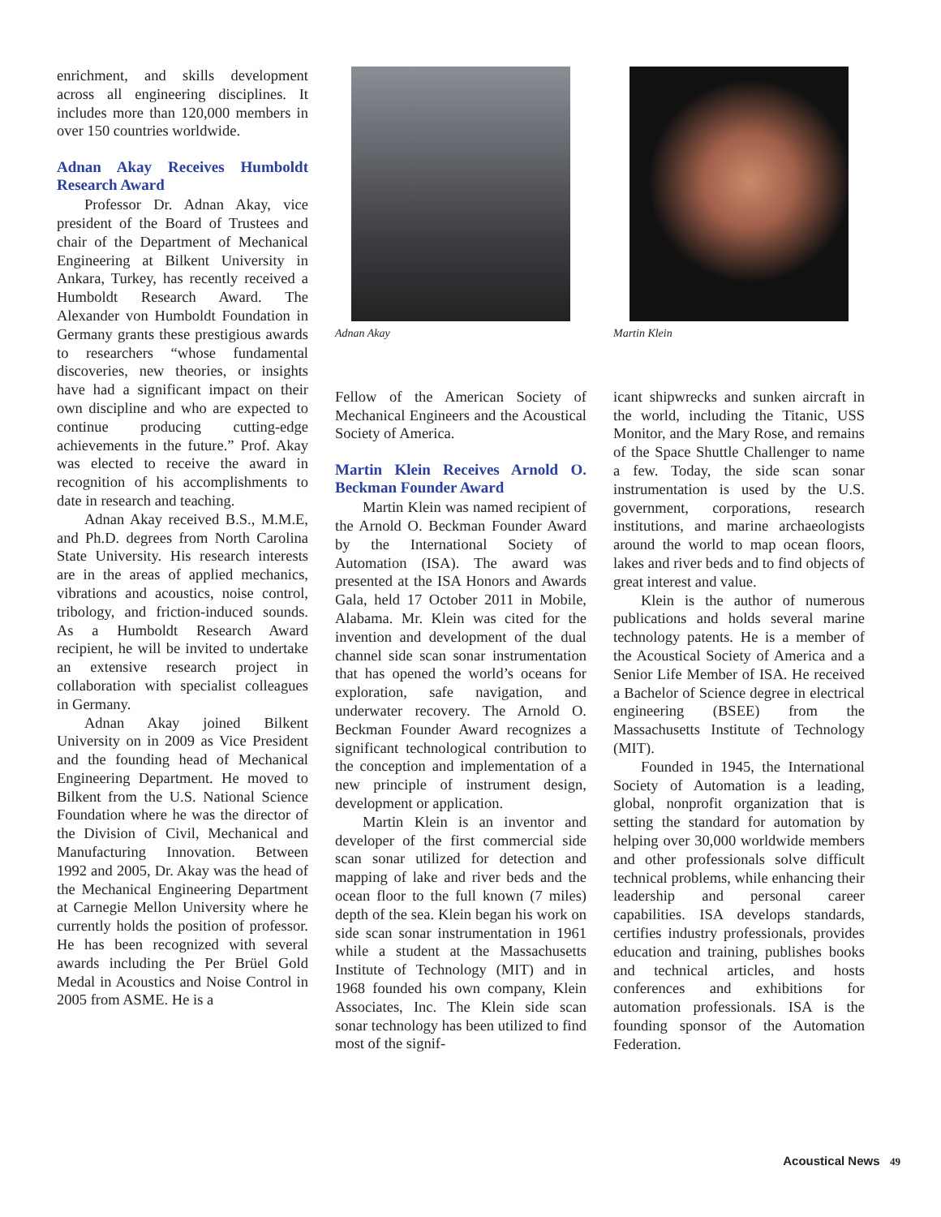enrichment, and skills development across all engineering disciplines. It includes more than 120,000 members in over 150 countries worldwide.
Adnan Akay Receives Humboldt Research Award
Professor Dr. Adnan Akay, vice president of the Board of Trustees and chair of the Department of Mechanical Engineering at Bilkent University in Ankara, Turkey, has recently received a Humboldt Research Award. The Alexander von Humboldt Foundation in Germany grants these prestigious awards to researchers “whose fundamental discoveries, new theories, or insights have had a significant impact on their own discipline and who are expected to continue producing cutting-edge achievements in the future.” Prof. Akay was elected to receive the award in recognition of his accomplishments to date in research and teaching.
Adnan Akay received B.S., M.M.E, and Ph.D. degrees from North Carolina State University. His research interests are in the areas of applied mechanics, vibrations and acoustics, noise control, tribology, and friction-induced sounds. As a Humboldt Research Award recipient, he will be invited to undertake an extensive research project in collaboration with specialist colleagues in Germany.
Adnan Akay joined Bilkent University on in 2009 as Vice President and the founding head of Mechanical Engineering Department. He moved to Bilkent from the U.S. National Science Foundation where he was the director of the Division of Civil, Mechanical and Manufacturing Innovation. Between 1992 and 2005, Dr. Akay was the head of the Mechanical Engineering Department at Carnegie Mellon University where he currently holds the position of professor. He has been recognized with several awards including the Per Brüel Gold Medal in Acoustics and Noise Control in 2005 from ASME. He is a
Adnan Akay
Fellow of the American Society of Mechanical Engineers and the Acoustical Society of America.
Martin Klein Receives Arnold O. Beckman Founder Award
Martin Klein was named recipient of the Arnold O. Beckman Founder Award by the International Society of Automation (ISA). The award was presented at the ISA Honors and Awards Gala, held 17 October 2011 in Mobile, Alabama. Mr. Klein was cited for the invention and development of the dual channel side scan sonar instrumentation that has opened the world’s oceans for exploration, safe navigation, and underwater recovery. The Arnold O. Beckman Founder Award recognizes a significant technological contribution to the conception and implementation of a new principle of instrument design, development or application.
Martin Klein is an inventor and developer of the first commercial side scan sonar utilized for detection and mapping of lake and river beds and the ocean floor to the full known (7 miles) depth of the sea. Klein began his work on side scan sonar instrumentation in 1961 while a student at the Massachusetts Institute of Technology (MIT) and in 1968 founded his own company, Klein Associates, Inc. The Klein side scan sonar technology has been utilized to find most of the signif-
Martin Klein
icant shipwrecks and sunken aircraft in the world, including the Titanic, USS Monitor, and the Mary Rose, and remains of the Space Shuttle Challenger to name a few. Today, the side scan sonar instrumentation is used by the U.S. government, corporations, research institutions, and marine archaeologists around the world to map ocean floors, lakes and river beds and to find objects of great interest and value.
Klein is the author of numerous publications and holds several marine technology patents. He is a member of the Acoustical Society of America and a Senior Life Member of ISA. He received a Bachelor of Science degree in electrical engineering (BSEE) from the Massachusetts Institute of Technology (MIT).
Founded in 1945, the International Society of Automation is a leading, global, nonprofit organization that is setting the standard for automation by helping over 30,000 worldwide members and other professionals solve difficult technical problems, while enhancing their leadership and personal career capabilities. ISA develops standards, certifies industry professionals, provides education and training, publishes books and technical articles, and hosts conferences and exhibitions for automation professionals. ISA is the founding sponsor of the Automation Federation.
Acoustical News 49